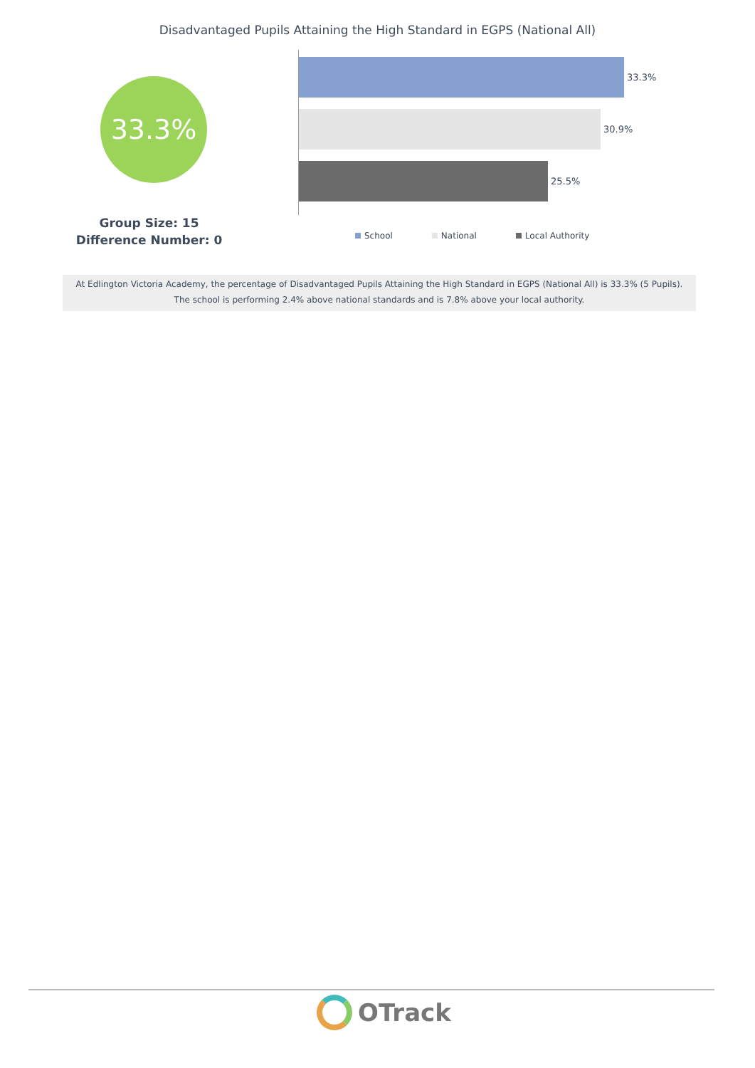Disadvantaged Pupils Attaining the High Standard in EGPS (National All)
33.3%
Group Size: 15
Difference Number: 0
33.3%
30.9%
25.5%
School National Local Authority
At Edlington Victoria Academy, the percentage of Disadvantaged Pupils Attaining the High Standard in EGPS (National All) is 33.3% (5 Pupils).
The school is performing 2.4% above national standards and is 7.8% above your local authority.
OTrack